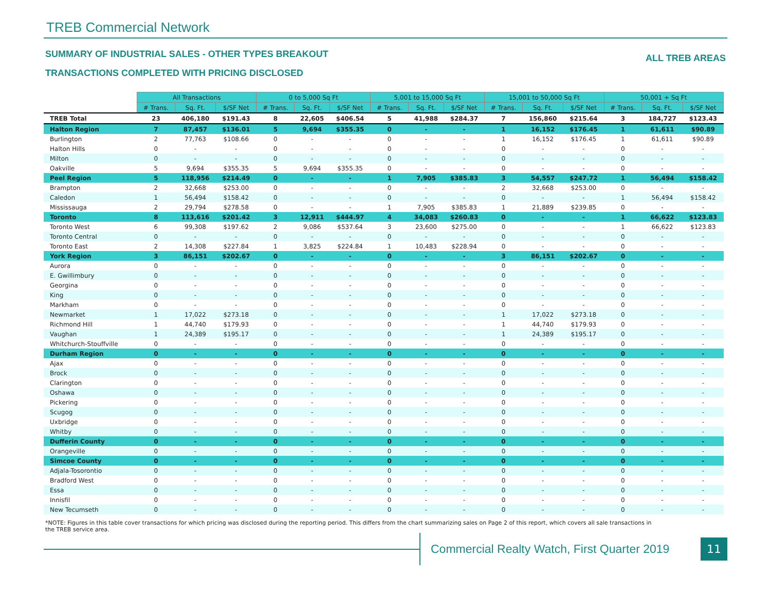TREB Commercial Network
SUMMARY OF INDUSTRIAL SALES - OTHER TYPES BREAKOUT
TRANSACTIONS COMPLETED WITH PRICING DISCLOSED
ALL TREB AREAS
| | All Transactions | | | 0 to 5,000 Sq Ft | | | 5,001 to 15,000 Sq Ft | | | 15,001 to 50,000 Sq Ft | | | 50,001 + Sq Ft | | |
| | # Trans. | Sq. Ft. | $/SF Net | # Trans. | Sq. Ft. | $/SF Net | # Trans. | Sq. Ft. | $/SF Net | # Trans. | Sq. Ft. | $/SF Net | # Trans. | Sq. Ft. | $/SF Net |
| TREB Total | 23 | 406,180 | $191.43 | 8 | 22,605 | $406.54 | 5 | 41,988 | $284.37 | 7 | 156,860 | $215.64 | 3 | 184,727 | $123.43 |
| Halton Region | 7 | 87,457 | $136.01 | 5 | 9,694 | $355.35 | 0 | - | - | 1 | 16,152 | $176.45 | 1 | 61,611 | $90.89 |
| Burlington | 2 | 77,763 | $108.66 | 0 | - | - | 0 | - | - | 1 | 16,152 | $176.45 | 1 | 61,611 | $90.89 |
| Halton Hills | 0 | - | - | 0 | - | - | 0 | - | - | 0 | - | - | 0 | - | - |
| Milton | 0 | - | - | 0 | - | - | 0 | - | - | 0 | - | - | 0 | - | - |
| Oakville | 5 | 9,694 | $355.35 | 5 | 9,694 | $355.35 | 0 | - | - | 0 | - | - | 0 | - | - |
| Peel Region | 5 | 118,956 | $214.49 | 0 | - | - | 1 | 7,905 | $385.83 | 3 | 54,557 | $247.72 | 1 | 56,494 | $158.42 |
| Brampton | 2 | 32,668 | $253.00 | 0 | - | - | 0 | - | - | 2 | 32,668 | $253.00 | 0 | - | - |
| Caledon | 1 | 56,494 | $158.42 | 0 | - | - | 0 | - | - | 0 | - | - | 1 | 56,494 | $158.42 |
| Mississauga | 2 | 29,794 | $278.58 | 0 | - | - | 1 | 7,905 | $385.83 | 1 | 21,889 | $239.85 | 0 | - | - |
| Toronto | 8 | 113,616 | $201.42 | 3 | 12,911 | $444.97 | 4 | 34,083 | $260.83 | 0 | - | - | 1 | 66,622 | $123.83 |
| Toronto West | 6 | 99,308 | $197.62 | 2 | 9,086 | $537.64 | 3 | 23,600 | $275.00 | 0 | - | - | 1 | 66,622 | $123.83 |
| Toronto Central | 0 | - | - | 0 | - | - | 0 | - | - | 0 | - | - | 0 | - | - |
| Toronto East | 2 | 14,308 | $227.84 | 1 | 3,825 | $224.84 | 1 | 10,483 | $228.94 | 0 | - | - | 0 | - | - |
| York Region | 3 | 86,151 | $202.67 | 0 | - | - | 0 | - | - | 3 | 86,151 | $202.67 | 0 | - | - |
| Aurora | 0 | - | - | 0 | - | - | 0 | - | - | 0 | - | - | 0 | - | - |
| E. Gwillimbury | 0 | - | - | 0 | - | - | 0 | - | - | 0 | - | - | 0 | - | - |
| Georgina | 0 | - | - | 0 | - | - | 0 | - | - | 0 | - | - | 0 | - | - |
| King | 0 | - | - | 0 | - | - | 0 | - | - | 0 | - | - | 0 | - | - |
| Markham | 0 | - | - | 0 | - | - | 0 | - | - | 0 | - | - | 0 | - | - |
| Newmarket | 1 | 17,022 | $273.18 | 0 | - | - | 0 | - | - | 1 | 17,022 | $273.18 | 0 | - | - |
| Richmond Hill | 1 | 44,740 | $179.93 | 0 | - | - | 0 | - | - | 1 | 44,740 | $179.93 | 0 | - | - |
| Vaughan | 1 | 24,389 | $195.17 | 0 | - | - | 0 | - | - | 1 | 24,389 | $195.17 | 0 | - | - |
| Whitchurch-Stouffville | 0 | - | - | 0 | - | - | 0 | - | - | 0 | - | - | 0 | - | - |
| Durham Region | 0 | - | - | 0 | - | - | 0 | - | - | 0 | - | - | 0 | - | - |
| Ajax | 0 | - | - | 0 | - | - | 0 | - | - | 0 | - | - | 0 | - | - |
| Brock | 0 | - | - | 0 | - | - | 0 | - | - | 0 | - | - | 0 | - | - |
| Clarington | 0 | - | - | 0 | - | - | 0 | - | - | 0 | - | - | 0 | - | - |
| Oshawa | 0 | - | - | 0 | - | - | 0 | - | - | 0 | - | - | 0 | - | - |
| Pickering | 0 | - | - | 0 | - | - | 0 | - | - | 0 | - | - | 0 | - | - |
| Scugog | 0 | - | - | 0 | - | - | 0 | - | - | 0 | - | - | 0 | - | - |
| Uxbridge | 0 | - | - | 0 | - | - | 0 | - | - | 0 | - | - | 0 | - | - |
| Whitby | 0 | - | - | 0 | - | - | 0 | - | - | 0 | - | - | 0 | - | - |
| Dufferin County | 0 | - | - | 0 | - | - | 0 | - | - | 0 | - | - | 0 | - | - |
| Orangeville | 0 | - | - | 0 | - | - | 0 | - | - | 0 | - | - | 0 | - | - |
| Simcoe County | 0 | - | - | 0 | - | - | 0 | - | - | 0 | - | - | 0 | - | - |
| Adjala-Tosorontio | 0 | - | - | 0 | - | - | 0 | - | - | 0 | - | - | 0 | - | - |
| Bradford West | 0 | - | - | 0 | - | - | 0 | - | - | 0 | - | - | 0 | - | - |
| Essa | 0 | - | - | 0 | - | - | 0 | - | - | 0 | - | - | 0 | - | - |
| Innisfil | 0 | - | - | 0 | - | - | 0 | - | - | 0 | - | - | 0 | - | - |
| New Tecumseth | 0 | - | - | 0 | - | - | 0 | - | - | 0 | - | - | 0 | - | - |
*NOTE: Figures in this table cover transactions for which pricing was disclosed during the reporting period. This differs from the chart summarizing sales on Page 2 of this report, which covers all sale transactions in the TREB service area.
Commercial Realty Watch, First Quarter 2019
11